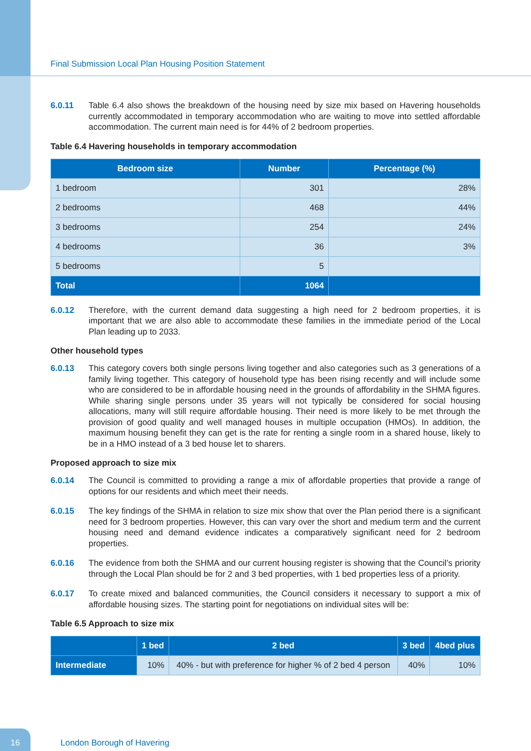Final Submission Local Plan Housing Position Statement
6.0.11 Table 6.4 also shows the breakdown of the housing need by size mix based on Havering households currently accommodated in temporary accommodation who are waiting to move into settled affordable accommodation. The current main need is for 44% of 2 bedroom properties.
Table 6.4 Havering households in temporary accommodation
| Bedroom size | Number | Percentage (%) |
| --- | --- | --- |
| 1 bedroom | 301 | 28% |
| 2 bedrooms | 468 | 44% |
| 3 bedrooms | 254 | 24% |
| 4 bedrooms | 36 | 3% |
| 5 bedrooms | 5 | |
| Total | 1064 | |
6.0.12 Therefore, with the current demand data suggesting a high need for 2 bedroom properties, it is important that we are also able to accommodate these families in the immediate period of the Local Plan leading up to 2033.
Other household types
6.0.13 This category covers both single persons living together and also categories such as 3 generations of a family living together. This category of household type has been rising recently and will include some who are considered to be in affordable housing need in the grounds of affordability in the SHMA figures. While sharing single persons under 35 years will not typically be considered for social housing allocations, many will still require affordable housing. Their need is more likely to be met through the provision of good quality and well managed houses in multiple occupation (HMOs). In addition, the maximum housing benefit they can get is the rate for renting a single room in a shared house, likely to be in a HMO instead of a 3 bed house let to sharers.
Proposed approach to size mix
6.0.14 The Council is committed to providing a range a mix of affordable properties that provide a range of options for our residents and which meet their needs.
6.0.15 The key findings of the SHMA in relation to size mix show that over the Plan period there is a significant need for 3 bedroom properties. However, this can vary over the short and medium term and the current housing need and demand evidence indicates a comparatively significant need for 2 bedroom properties.
6.0.16 The evidence from both the SHMA and our current housing register is showing that the Council’s priority through the Local Plan should be for 2 and 3 bed properties, with 1 bed properties less of a priority.
6.0.17 To create mixed and balanced communities, the Council considers it necessary to support a mix of affordable housing sizes. The starting point for negotiations on individual sites will be:
Table 6.5 Approach to size mix
| | 1 bed | 2 bed | 3 bed | 4bed plus |
| --- | --- | --- | --- | --- |
| Intermediate | 10% | 40% - but with preference for higher % of 2 bed 4 person | 40% | 10% |
16
London Borough of Havering